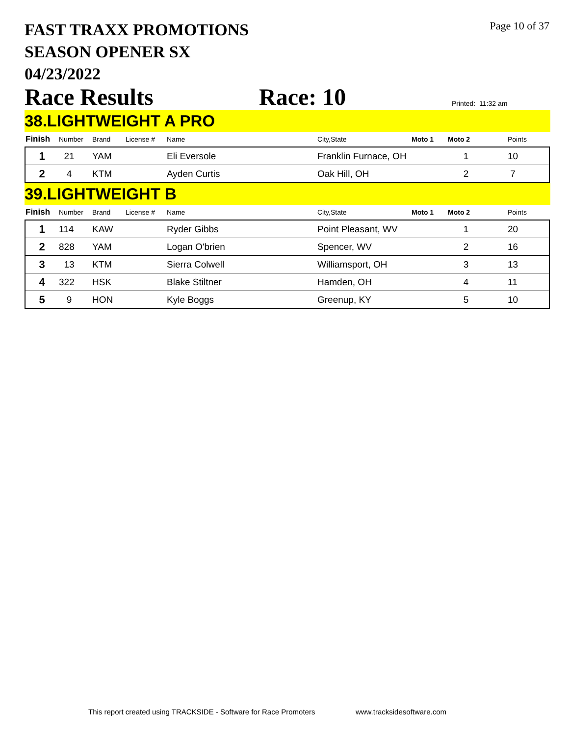FAST TRAXX PROMOTIONS
SEASON OPENER SX
04/23/2022
Page 10 of 37
Race Results Race: 10 Printed: 11:32 am
38.LIGHTWEIGHT A PRO
| Finish | Number | Brand | License # | Name | City,State | Moto 1 | Moto 2 | Points |
| --- | --- | --- | --- | --- | --- | --- | --- | --- |
| 1 | 21 | YAM | | Eli Eversole | Franklin Furnace, OH | | 1 | 10 |
| 2 | 4 | KTM | | Ayden Curtis | Oak Hill, OH | | 2 | 7 |
39.LIGHTWEIGHT B
| Finish | Number | Brand | License # | Name | City,State | Moto 1 | Moto 2 | Points |
| --- | --- | --- | --- | --- | --- | --- | --- | --- |
| 1 | 114 | KAW | | Ryder Gibbs | Point Pleasant, WV | | 1 | 20 |
| 2 | 828 | YAM | | Logan O'brien | Spencer, WV | | 2 | 16 |
| 3 | 13 | KTM | | Sierra Colwell | Williamsport, OH | | 3 | 13 |
| 4 | 322 | HSK | | Blake Stiltner | Hamden, OH | | 4 | 11 |
| 5 | 9 | HON | | Kyle Boggs | Greenup, KY | | 5 | 10 |
This report created using TRACKSIDE - Software for Race Promoters www.tracksidesoftware.com